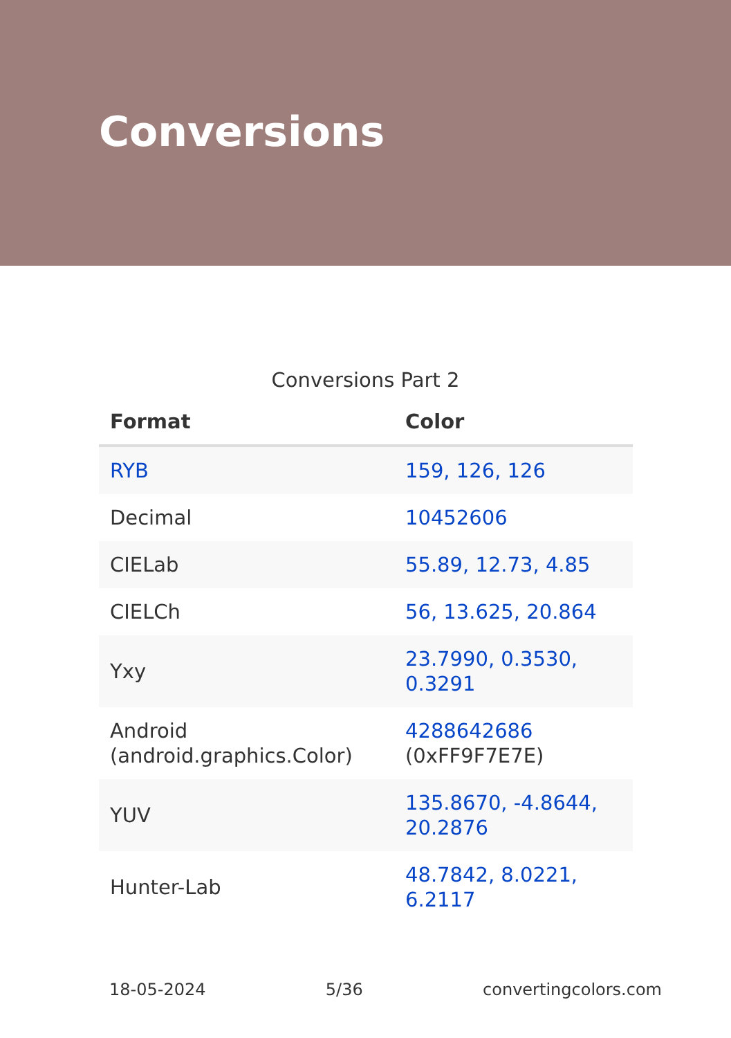Conversions
Conversions Part 2
| Format | Color |
| --- | --- |
| RYB | 159, 126, 126 |
| Decimal | 10452606 |
| CIELab | 55.89, 12.73, 4.85 |
| CIELCh | 56, 13.625, 20.864 |
| Yxy | 23.7990, 0.3530, 0.3291 |
| Android (android.graphics.Color) | 4288642686 (0xFF9F7E7E) |
| YUV | 135.8670, -4.8644, 20.2876 |
| Hunter-Lab | 48.7842, 8.0221, 6.2117 |
18-05-2024 5/36 convertingcolors.com